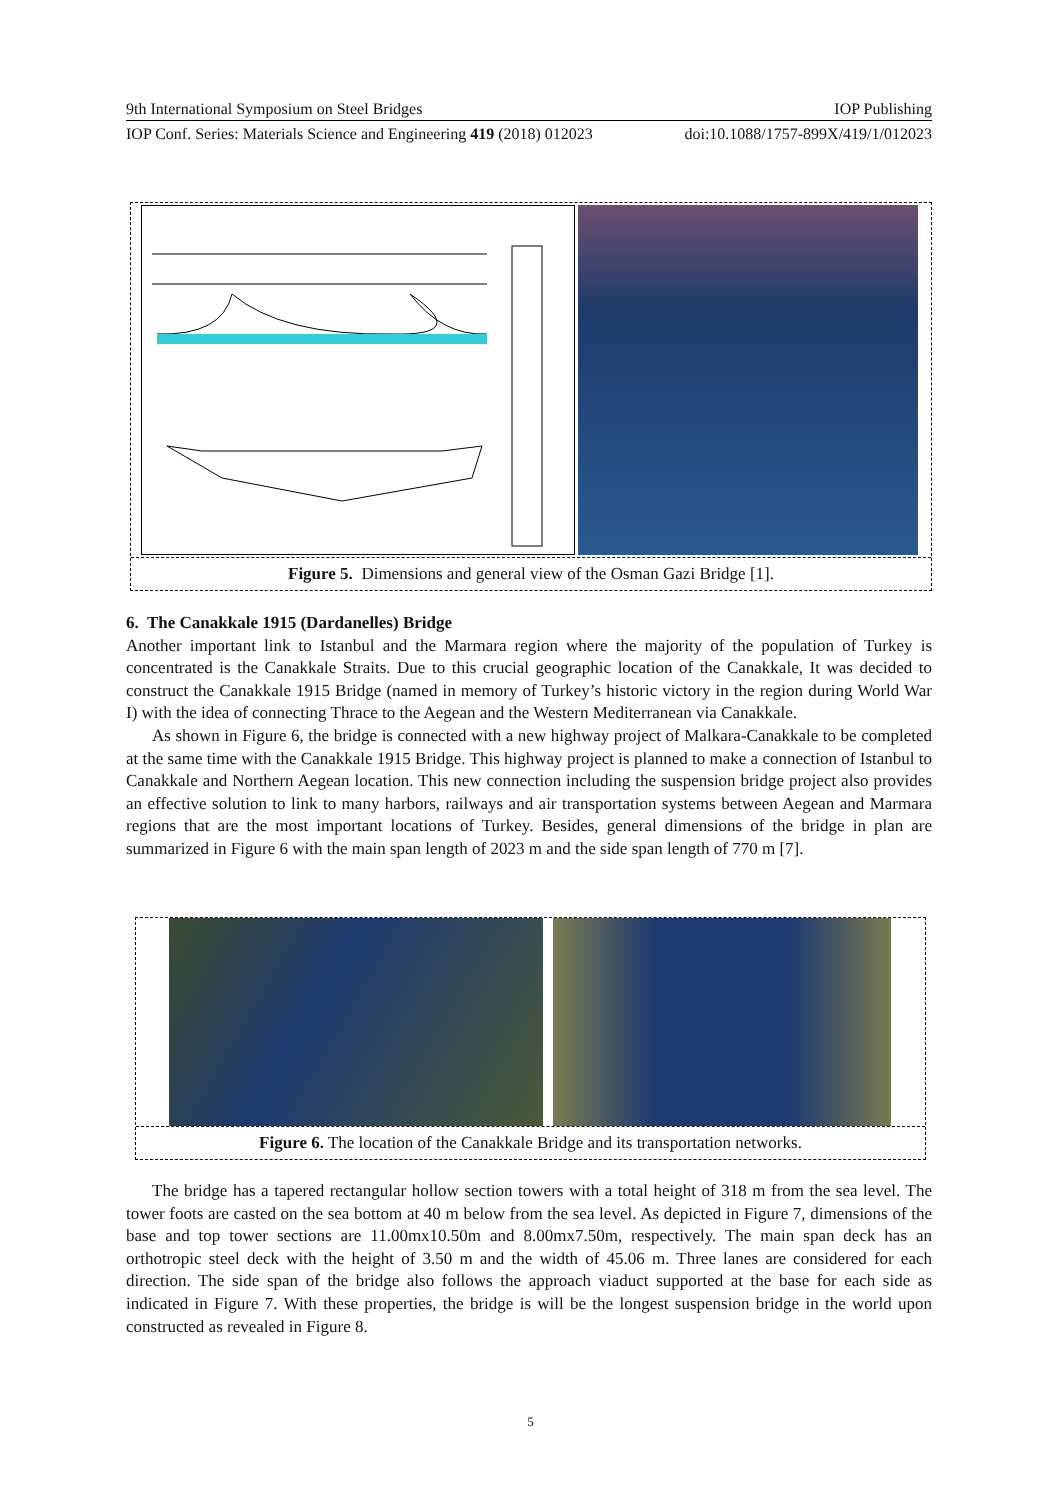9th International Symposium on Steel Bridges IOP Publishing
IOP Conf. Series: Materials Science and Engineering 419 (2018) 012023 doi:10.1088/1757-899X/419/1/012023
Figure 5. Dimensions and general view of the Osman Gazi Bridge [1].
6. The Canakkale 1915 (Dardanelles) Bridge
Another important link to Istanbul and the Marmara region where the majority of the population of Turkey is concentrated is the Canakkale Straits. Due to this crucial geographic location of the Canakkale, It was decided to construct the Canakkale 1915 Bridge (named in memory of Turkey’s historic victory in the region during World War I) with the idea of connecting Thrace to the Aegean and the Western Mediterranean via Canakkale.
As shown in Figure 6, the bridge is connected with a new highway project of Malkara-Canakkale to be completed at the same time with the Canakkale 1915 Bridge. This highway project is planned to make a connection of Istanbul to Canakkale and Northern Aegean location. This new connection including the suspension bridge project also provides an effective solution to link to many harbors, railways and air transportation systems between Aegean and Marmara regions that are the most important locations of Turkey. Besides, general dimensions of the bridge in plan are summarized in Figure 6 with the main span length of 2023 m and the side span length of 770 m [7].
Figure 6. The location of the Canakkale Bridge and its transportation networks.
The bridge has a tapered rectangular hollow section towers with a total height of 318 m from the sea level. The tower foots are casted on the sea bottom at 40 m below from the sea level. As depicted in Figure 7, dimensions of the base and top tower sections are 11.00mx10.50m and 8.00mx7.50m, respectively. The main span deck has an orthotropic steel deck with the height of 3.50 m and the width of 45.06 m. Three lanes are considered for each direction. The side span of the bridge also follows the approach viaduct supported at the base for each side as indicated in Figure 7. With these properties, the bridge is will be the longest suspension bridge in the world upon constructed as revealed in Figure 8.
5